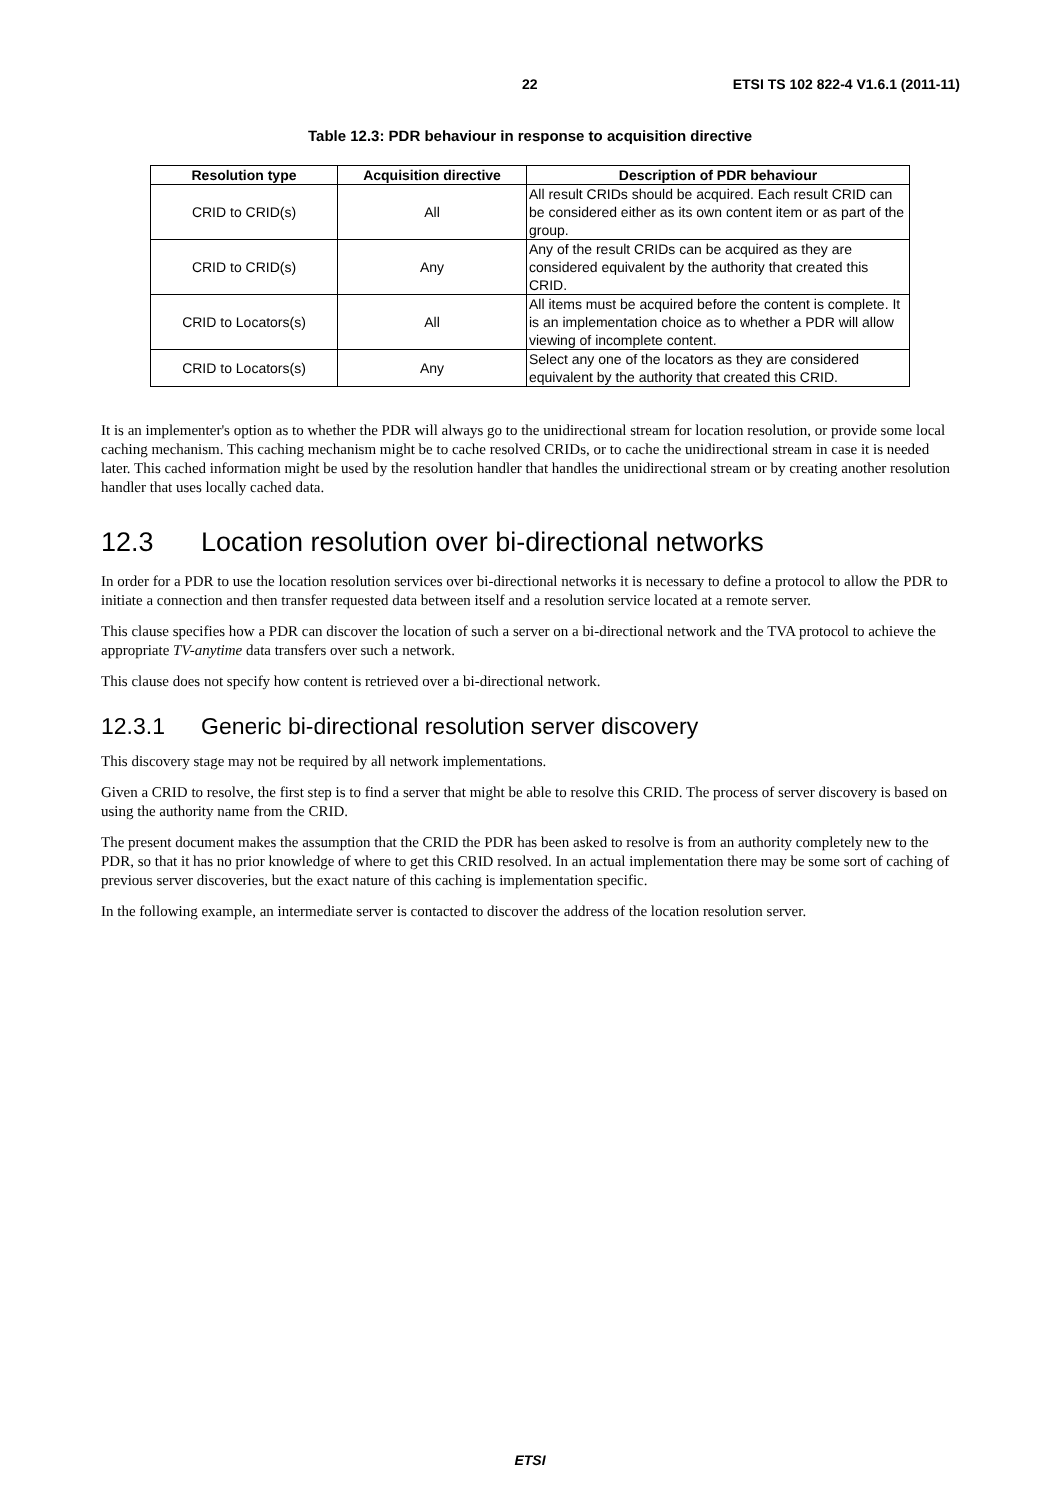22 ETSI TS 102 822-4 V1.6.1 (2011-11)
Table 12.3: PDR behaviour in response to acquisition directive
| Resolution type | Acquisition directive | Description of PDR behaviour |
| --- | --- | --- |
| CRID to CRID(s) | All | All result CRIDs should be acquired. Each result CRID can be considered either as its own content item or as part of the group. |
| CRID to CRID(s) | Any | Any of the result CRIDs can be acquired as they are considered equivalent by the authority that created this CRID. |
| CRID to Locators(s) | All | All items must be acquired before the content is complete. It is an implementation choice as to whether a PDR will allow viewing of incomplete content. |
| CRID to Locators(s) | Any | Select any one of the locators as they are considered equivalent by the authority that created this CRID. |
It is an implementer's option as to whether the PDR will always go to the unidirectional stream for location resolution, or provide some local caching mechanism. This caching mechanism might be to cache resolved CRIDs, or to cache the unidirectional stream in case it is needed later. This cached information might be used by the resolution handler that handles the unidirectional stream or by creating another resolution handler that uses locally cached data.
12.3 Location resolution over bi-directional networks
In order for a PDR to use the location resolution services over bi-directional networks it is necessary to define a protocol to allow the PDR to initiate a connection and then transfer requested data between itself and a resolution service located at a remote server.
This clause specifies how a PDR can discover the location of such a server on a bi-directional network and the TVA protocol to achieve the appropriate TV-anytime data transfers over such a network.
This clause does not specify how content is retrieved over a bi-directional network.
12.3.1 Generic bi-directional resolution server discovery
This discovery stage may not be required by all network implementations.
Given a CRID to resolve, the first step is to find a server that might be able to resolve this CRID. The process of server discovery is based on using the authority name from the CRID.
The present document makes the assumption that the CRID the PDR has been asked to resolve is from an authority completely new to the PDR, so that it has no prior knowledge of where to get this CRID resolved. In an actual implementation there may be some sort of caching of previous server discoveries, but the exact nature of this caching is implementation specific.
In the following example, an intermediate server is contacted to discover the address of the location resolution server.
ETSI